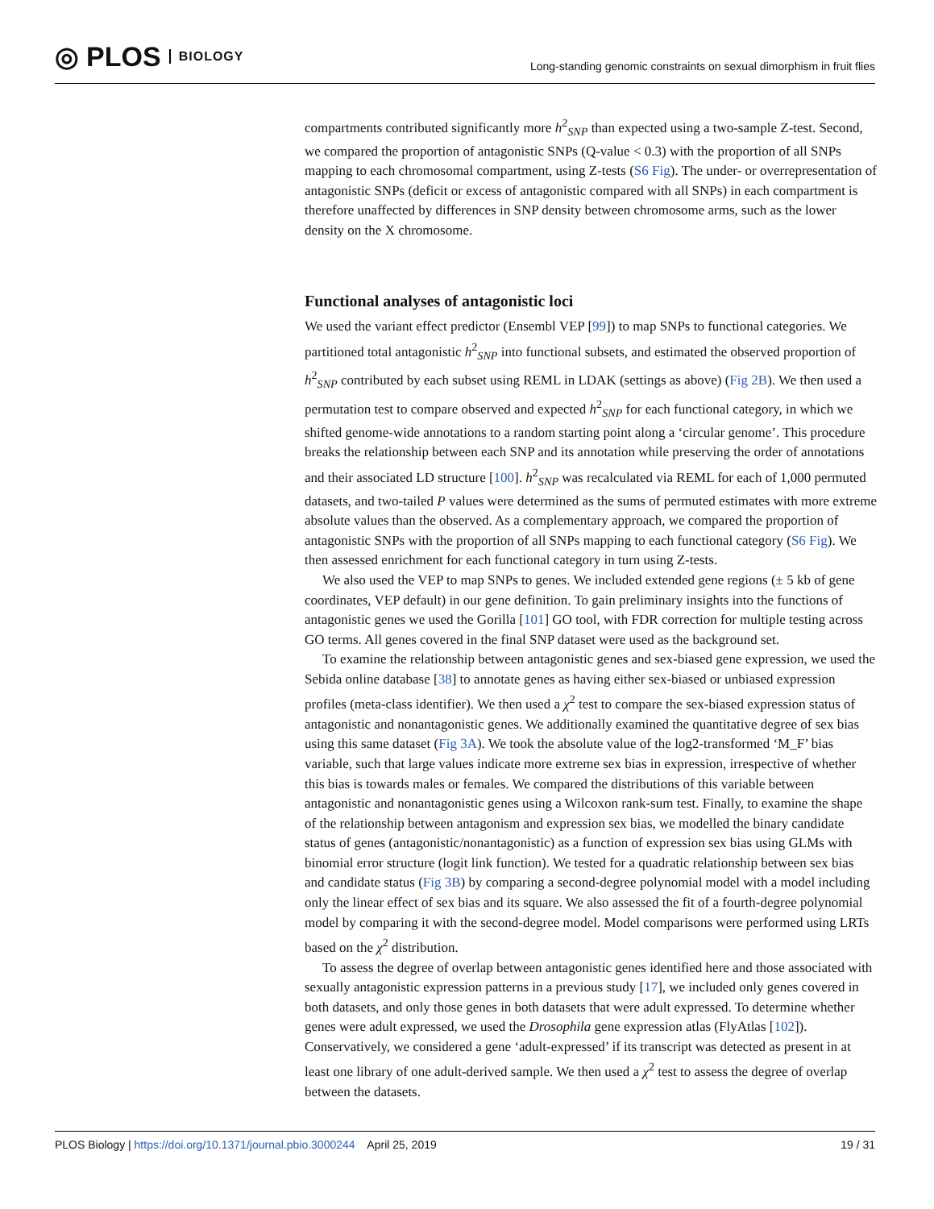◎ PLOS BIOLOGY
Long-standing genomic constraints on sexual dimorphism in fruit flies
compartments contributed significantly more h<sup>2</sup><sub>SNP</sub> than expected using a two-sample Z-test. Second, we compared the proportion of antagonistic SNPs (Q-value < 0.3) with the proportion of all SNPs mapping to each chromosomal compartment, using Z-tests (S6 Fig). The under- or overrepresentation of antagonistic SNPs (deficit or excess of antagonistic compared with all SNPs) in each compartment is therefore unaffected by differences in SNP density between chromosome arms, such as the lower density on the X chromosome.
Functional analyses of antagonistic loci
We used the variant effect predictor (Ensembl VEP [99]) to map SNPs to functional categories. We partitioned total antagonistic h<sup>2</sup><sub>SNP</sub> into functional subsets, and estimated the observed proportion of h<sup>2</sup><sub>SNP</sub> contributed by each subset using REML in LDAK (settings as above) (Fig 2B). We then used a permutation test to compare observed and expected h<sup>2</sup><sub>SNP</sub> for each functional category, in which we shifted genome-wide annotations to a random starting point along a ‘circular genome’. This procedure breaks the relationship between each SNP and its annotation while preserving the order of annotations and their associated LD structure [100]. h<sup>2</sup><sub>SNP</sub> was recalculated via REML for each of 1,000 permuted datasets, and two-tailed P values were determined as the sums of permuted estimates with more extreme absolute values than the observed. As a complementary approach, we compared the proportion of antagonistic SNPs with the proportion of all SNPs mapping to each functional category (S6 Fig). We then assessed enrichment for each functional category in turn using Z-tests.
We also used the VEP to map SNPs to genes. We included extended gene regions (± 5 kb of gene coordinates, VEP default) in our gene definition. To gain preliminary insights into the functions of antagonistic genes we used the Gorilla [101] GO tool, with FDR correction for multiple testing across GO terms. All genes covered in the final SNP dataset were used as the background set.
To examine the relationship between antagonistic genes and sex-biased gene expression, we used the Sebida online database [38] to annotate genes as having either sex-biased or unbiased expression profiles (meta-class identifier). We then used a χ<sup>2</sup> test to compare the sex-biased expression status of antagonistic and nonantagonistic genes. We additionally examined the quantitative degree of sex bias using this same dataset (Fig 3A). We took the absolute value of the log2-transformed ‘M_F’ bias variable, such that large values indicate more extreme sex bias in expression, irrespective of whether this bias is towards males or females. We compared the distributions of this variable between antagonistic and nonantagonistic genes using a Wilcoxon rank-sum test. Finally, to examine the shape of the relationship between antagonism and expression sex bias, we modelled the binary candidate status of genes (antagonistic/nonantagonistic) as a function of expression sex bias using GLMs with binomial error structure (logit link function). We tested for a quadratic relationship between sex bias and candidate status (Fig 3B) by comparing a second-degree polynomial model with a model including only the linear effect of sex bias and its square. We also assessed the fit of a fourth-degree polynomial model by comparing it with the second-degree model. Model comparisons were performed using LRTs based on the χ<sup>2</sup> distribution.
To assess the degree of overlap between antagonistic genes identified here and those associated with sexually antagonistic expression patterns in a previous study [17], we included only genes covered in both datasets, and only those genes in both datasets that were adult expressed. To determine whether genes were adult expressed, we used the Drosophila gene expression atlas (FlyAtlas [102]). Conservatively, we considered a gene ‘adult-expressed’ if its transcript was detected as present in at least one library of one adult-derived sample. We then used a χ<sup>2</sup> test to assess the degree of overlap between the datasets.
PLOS Biology | https://doi.org/10.1371/journal.pbio.3000244 April 25, 2019 19 / 31